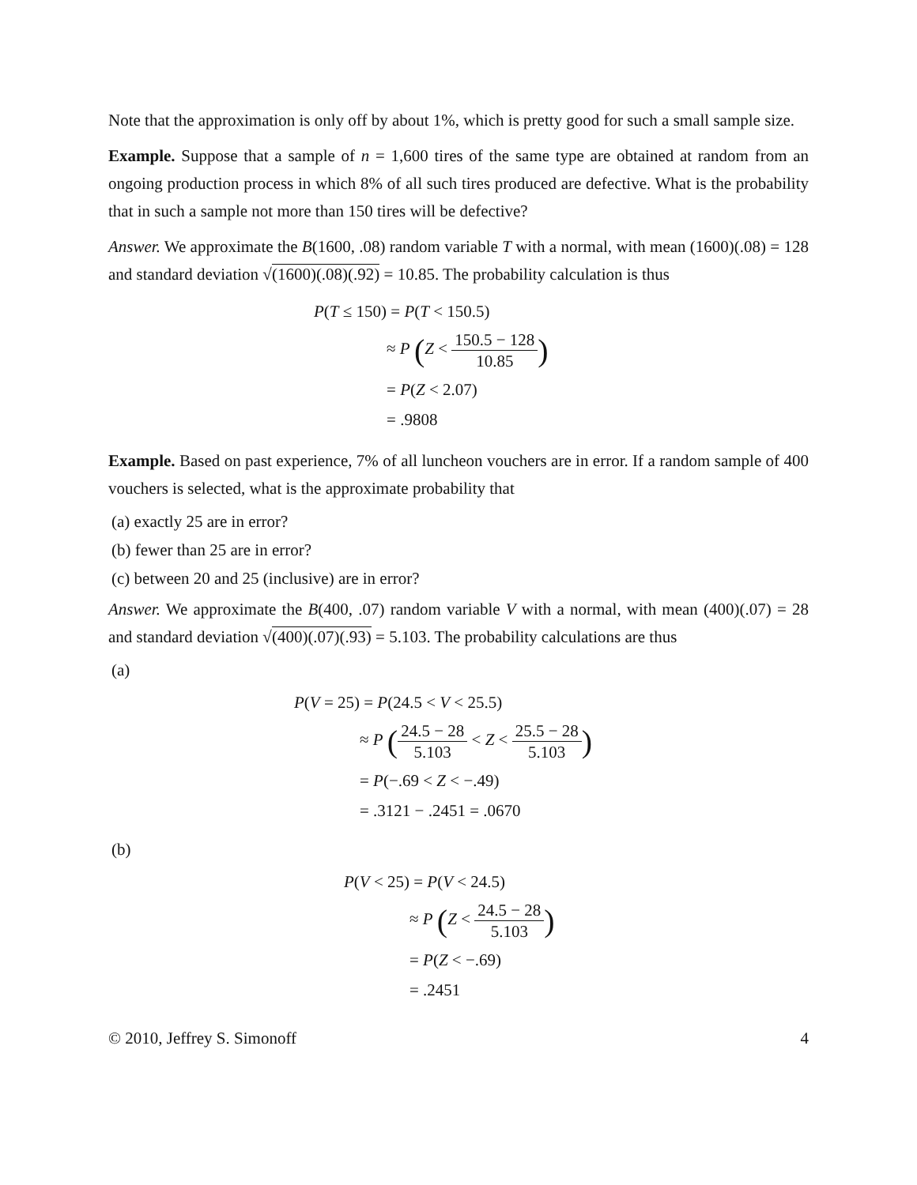Note that the approximation is only off by about 1%, which is pretty good for such a small sample size.
Example. Suppose that a sample of n = 1,600 tires of the same type are obtained at random from an ongoing production process in which 8% of all such tires produced are defective. What is the probability that in such a sample not more than 150 tires will be defective?
Answer. We approximate the B(1600, .08) random variable T with a normal, with mean (1600)(.08) = 128 and standard deviation √(1600)(.08)(.92) = 10.85. The probability calculation is thus
| P ( T ≤ 150) | = P ( T < 150.5) |
| | ≈ P ( Z < 150.5 − 128 10.85 ) |
| | = P ( Z < 2.07) |
| | = .9808 |
Example. Based on past experience, 7% of all luncheon vouchers are in error. If a random sample of 400 vouchers is selected, what is the approximate probability that
(a) exactly 25 are in error?
(b) fewer than 25 are in error?
(c) between 20 and 25 (inclusive) are in error?
Answer. We approximate the B(400, .07) random variable V with a normal, with mean (400)(.07) = 28 and standard deviation √(400)(.07)(.93) = 5.103. The probability calculations are thus
(a)
| P ( V = 25) | = P (24.5 < V < 25.5) |
| | ≈ P ( 24.5 − 28 5.103 < Z < 25.5 − 28 5.103 ) |
| | = P (−.69 < Z < −.49) |
| | = .3121 − .2451 = .0670 |
(b)
| P ( V < 25) | = P ( V < 24.5) |
| | ≈ P ( Z < 24.5 − 28 5.103 ) |
| | = P ( Z < −.69) |
| | = .2451 |
© 2010, Jeffrey S. Simonoff 4